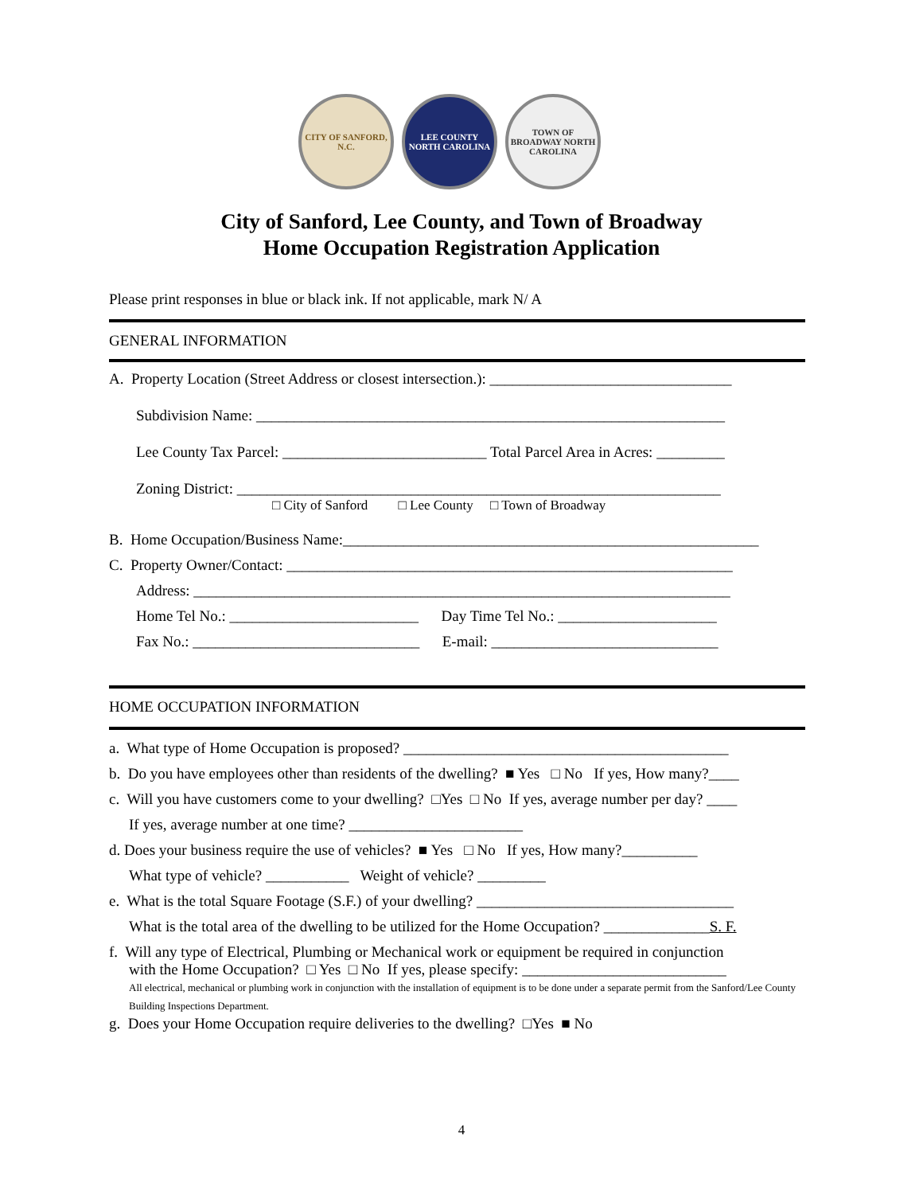CITY OF SANFORD, N.C.
LEE COUNTY NORTH CAROLINA
TOWN OF BROADWAY NORTH CAROLINA
City of Sanford, Lee County, and Town of Broadway
Home Occupation Registration Application
Please print responses in blue or black ink. If not applicable, mark N/ A
GENERAL INFORMATION
A. Property Location (Street Address or closest intersection.): ________________________________
Subdivision Name: ______________________________________________________________
Lee County Tax Parcel: ___________________________ Total Parcel Area in Acres: _________
Zoning District: ________________________________________________________________
□ City of Sanford □ Lee County □ Town of Broadway
B. Home Occupation/Business Name:_______________________________________________________
C. Property Owner/Contact: ___________________________________________________________
Address: _______________________________________________________________________
Home Tel No.: _________________________ Day Time Tel No.: _____________________
Fax No.: ______________________________ E-mail: ______________________________
HOME OCCUPATION INFORMATION
a. What type of Home Occupation is proposed? ___________________________________________
b. Do you have employees other than residents of the dwelling? ■ Yes □ No If yes, How many?____
c. Will you have customers come to your dwelling? □Yes □ No If yes, average number per day? ____
If yes, average number at one time? _______________________
d. Does your business require the use of vehicles? ■ Yes □ No If yes, How many?__________
What type of vehicle? ___________ Weight of vehicle? _________
e. What is the total Square Footage (S.F.) of your dwelling? __________________________________
What is the total area of the dwelling to be utilized for the Home Occupation? ______________S. F.
f. Will any type of Electrical, Plumbing or Mechanical work or equipment be required in conjunction
with the Home Occupation? □ Yes □ No If yes, please specify: ___________________________
All electrical, mechanical or plumbing work in conjunction with the installation of equipment is to be done under a separate permit from the Sanford/Lee County Building Inspections Department.
g. Does your Home Occupation require deliveries to the dwelling? □Yes ■ No
4